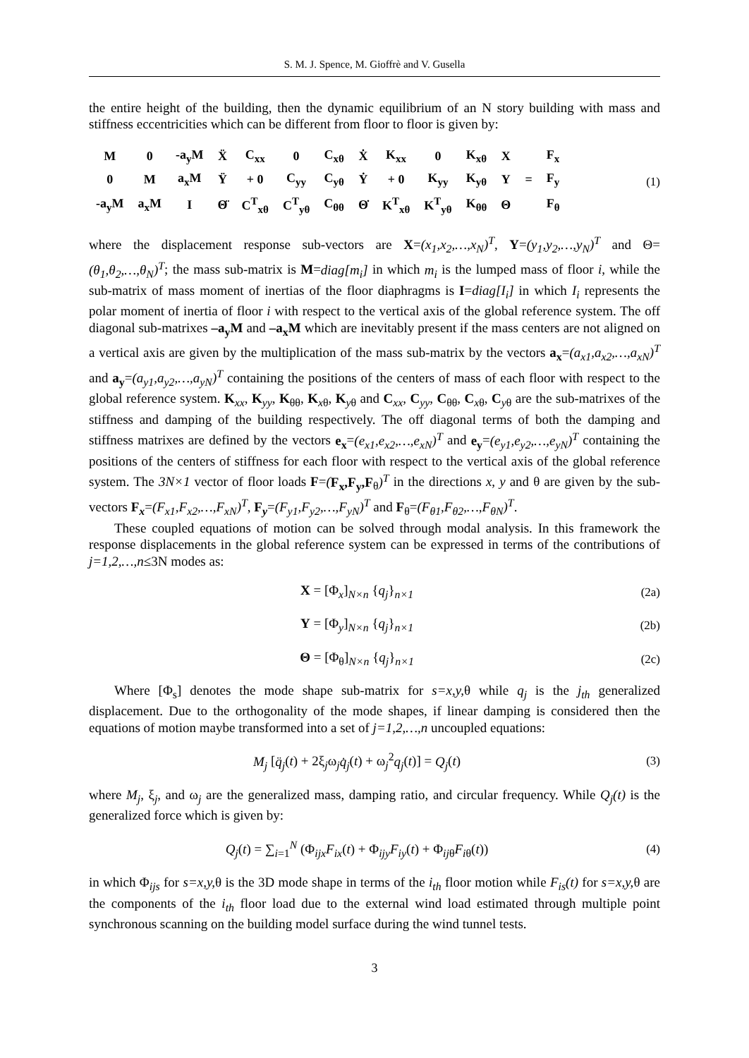S. M. J. Spence, M. Gioffrè and V. Gusella
the entire height of the building, then the dynamic equilibrium of an N story building with mass and stiffness eccentricities which can be different from floor to floor is given by:
| M | 0 | -a<sub>y</sub>M | Ẍ | C<sub>xx</sub> | 0 | C<sub>xθ</sub> | Ẋ | K<sub>xx</sub> | 0 | K<sub>xθ</sub> | X | | F<sub>x</sub> |
| 0 | M | a<sub>x</sub>M | Ÿ | + 0 | C<sub>yy</sub> | C<sub>yθ</sub> | Ẏ | + 0 | K<sub>yy</sub> | K<sub>yθ</sub> | Y | = | F<sub>y</sub> |
| -a<sub>y</sub>M | a<sub>x</sub>M | I | Θ̈ | C<sup>T</sup><sub>xθ</sub> | C<sup>T</sup><sub>yθ</sub> | C<sub>θθ</sub> | Θ̇ | K<sup>T</sup><sub>xθ</sub> | K<sup>T</sup><sub>yθ</sub> | K<sub>θθ</sub> | Θ | | F<sub>θ</sub> |
(1)
where the displacement response sub-vectors are X=(x<sub>1</sub>,x<sub>2</sub>,…,x<sub>N</sub>)<sup>T</sup>, Y=(y<sub>1</sub>,y<sub>2</sub>,…,y<sub>N</sub>)<sup>T</sup> and Θ=(θ<sub>1</sub>,θ<sub>2</sub>,…,θ<sub>N</sub>)<sup>T</sup>; the mass sub-matrix is M=diag[m<sub>i</sub>] in which m<sub>i</sub> is the lumped mass of floor i, while the sub-matrix of mass moment of inertias of the floor diaphragms is I=diag[I<sub>i</sub>] in which I<sub>i</sub> represents the polar moment of inertia of floor i with respect to the vertical axis of the global reference system. The off diagonal sub-matrixes –a<sub>y</sub>M and –a<sub>x</sub>M which are inevitably present if the mass centers are not aligned on a vertical axis are given by the multiplication of the mass sub-matrix by the vectors a<sub>x</sub>=(a<sub>x1</sub>,a<sub>x2</sub>,…,a<sub>xN</sub>)<sup>T</sup> and a<sub>y</sub>=(a<sub>y1</sub>,a<sub>y2</sub>,…,a<sub>yN</sub>)<sup>T</sup> containing the positions of the centers of mass of each floor with respect to the global reference system. K<sub>xx</sub>, K<sub>yy</sub>, K<sub>θθ</sub>, K<sub>xθ</sub>, K<sub>yθ</sub> and C<sub>xx</sub>, C<sub>yy</sub>, C<sub>θθ</sub>, C<sub>xθ</sub>, C<sub>yθ</sub> are the sub-matrixes of the stiffness and damping of the building respectively. The off diagonal terms of both the damping and stiffness matrixes are defined by the vectors e<sub>x</sub>=(e<sub>x1</sub>,e<sub>x2</sub>,…,e<sub>xN</sub>)<sup>T</sup> and e<sub>y</sub>=(e<sub>y1</sub>,e<sub>y2</sub>,…,e<sub>yN</sub>)<sup>T</sup> containing the positions of the centers of stiffness for each floor with respect to the vertical axis of the global reference system. The 3N×1 vector of floor loads F=(F<sub>x</sub>,F<sub>y</sub>,F<sub>θ</sub>)<sup>T</sup> in the directions x, y and θ are given by the sub-vectors F<sub>x</sub>=(F<sub>x1</sub>,F<sub>x2</sub>,…,F<sub>xN</sub>)<sup>T</sup>, F<sub>y</sub>=(F<sub>y1</sub>,F<sub>y2</sub>,…,F<sub>yN</sub>)<sup>T</sup> and F<sub>θ</sub>=(F<sub>θ1</sub>,F<sub>θ2</sub>,…,F<sub>θN</sub>)<sup>T</sup>.
These coupled equations of motion can be solved through modal analysis. In this framework the response displacements in the global reference system can be expressed in terms of the contributions of j=1,2,…,n≤3N modes as:
X = [Φ<sub>x</sub>]<sub>N×n</sub> {q<sub>j</sub>}<sub>n×1</sub> (2a)
Y = [Φ<sub>y</sub>]<sub>N×n</sub> {q<sub>j</sub>}<sub>n×1</sub> (2b)
Θ = [Φ<sub>θ</sub>]<sub>N×n</sub> {q<sub>j</sub>}<sub>n×1</sub> (2c)
Where [Φ<sub>s</sub>] denotes the mode shape sub-matrix for s=x,y, θ while q<sub>j</sub> is the j<sub>th</sub> generalized displacement. Due to the orthogonality of the mode shapes, if linear damping is considered then the equations of motion maybe transformed into a set of j=1,2,…,n uncoupled equations:
M<sub>j</sub> [q̈<sub>j</sub>(t) + 2ξ<sub>j</sub>ω<sub>j</sub>q̇<sub>j</sub>(t) + ω<sub>j</sub><sup>2</sup>q<sub>j</sub>(t)] = Q<sub>j</sub>(t)
(3)
where M<sub>j</sub>, ξ<sub>j</sub>, and ω<sub>j</sub> are the generalized mass, damping ratio, and circular frequency. While Q<sub>j</sub>(t) is the generalized force which is given by:
Q<sub>j</sub>(t) = ∑<sub>i=1</sub><sup>N</sup> (Φ<sub>ijx</sub>F<sub>ix</sub>(t) + Φ<sub>ijy</sub>F<sub>iy</sub>(t) + Φ<sub>ijθ</sub>F<sub>i</sub><sub>θ</sub>(t))
(4)
in which Φ<sub>ijs</sub> for s=x,y, θ is the 3D mode shape in terms of the i<sub>th</sub> floor motion while F<sub>is</sub>(t) for s=x,y, θ are the components of the i<sub>th</sub> floor load due to the external wind load estimated through multiple point synchronous scanning on the building model surface during the wind tunnel tests.
3